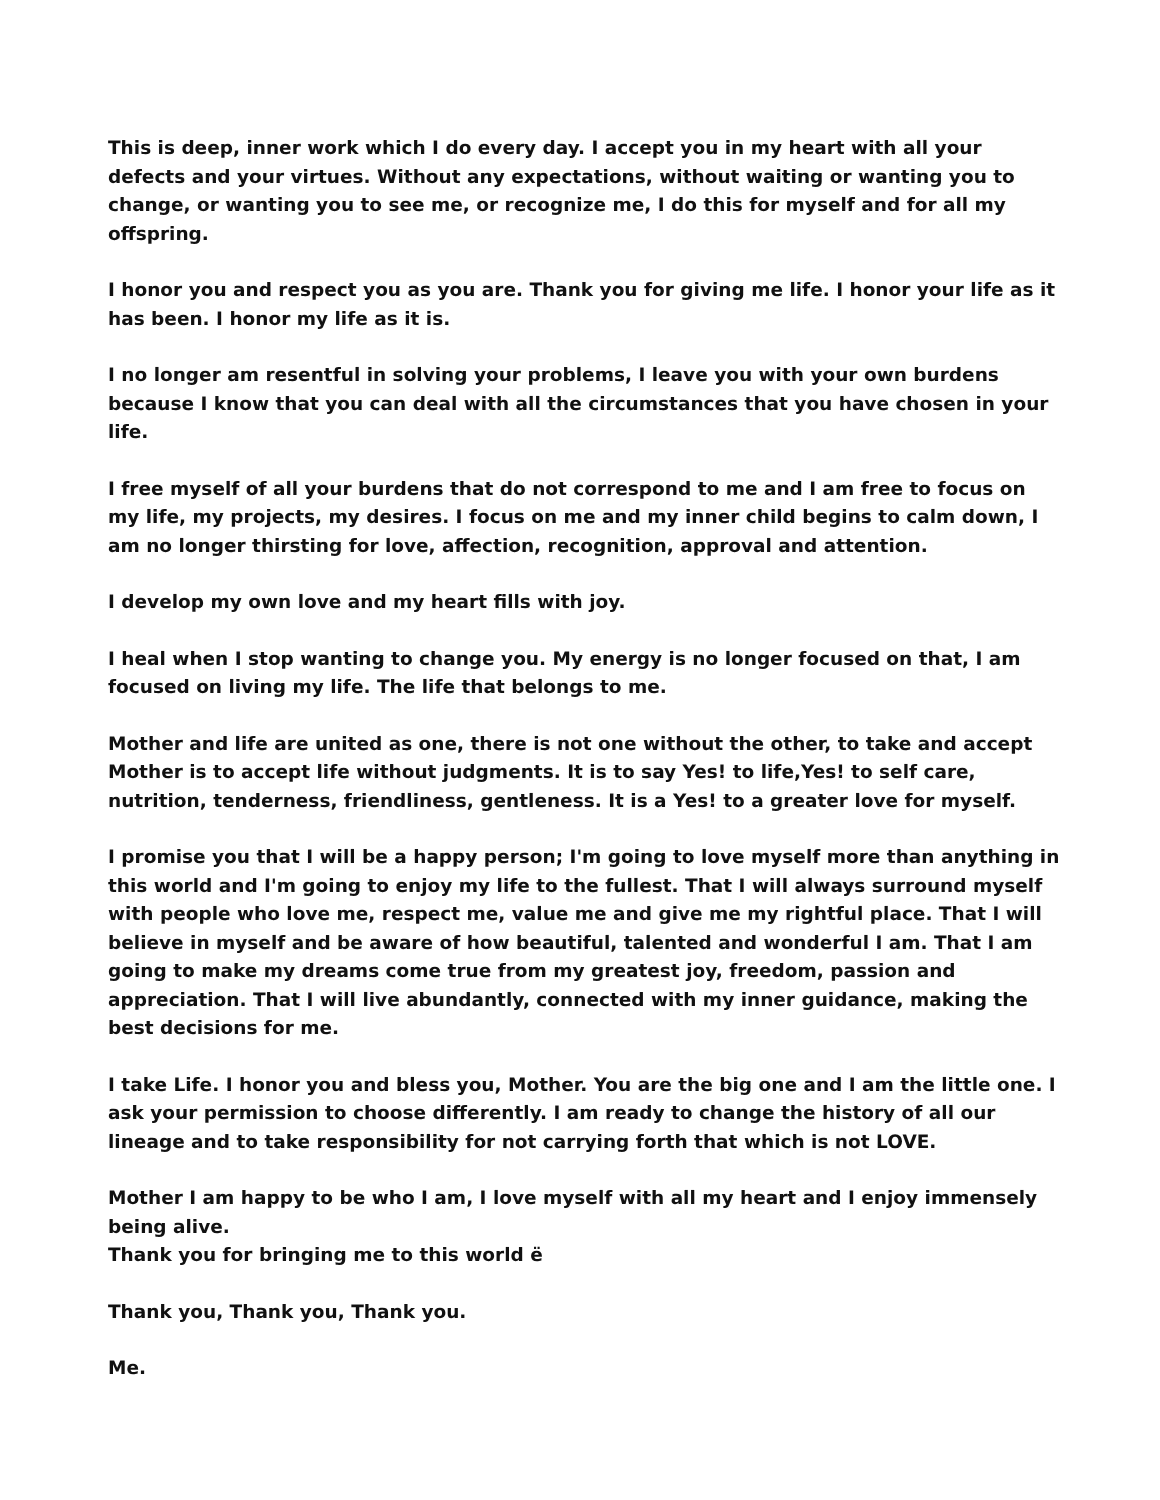This is deep, inner work which I do every day. I accept you in my heart with all your defects and your virtues. Without any expectations, without waiting or wanting you to change, or wanting you to see me, or recognize me, I do this for myself and for all my offspring.
I honor you and respect you as you are. Thank you for giving me life. I honor your life as it has been. I honor my life as it is.
I no longer am resentful in solving your problems, I leave you with your own burdens because I know that you can deal with all the circumstances that you have chosen in your life.
I free myself of all your burdens that do not correspond to me and I am free to focus on my life, my projects, my desires. I focus on me and my inner child begins to calm down, I am no longer thirsting for love, affection, recognition, approval and attention.
I develop my own love and my heart fills with joy.
I heal when I stop wanting to change you. My energy is no longer focused on that, I am focused on living my life. The life that belongs to me.
Mother and life are united as one, there is not one without the other, to take and accept Mother is to accept life without judgments. It is to say Yes! to life,Yes! to self care, nutrition, tenderness, friendliness, gentleness. It is a Yes! to a greater love for myself.
I promise you that I will be a happy person; I'm going to love myself more than anything in this world and I'm going to enjoy my life to the fullest. That I will always surround myself with people who love me, respect me, value me and give me my rightful place. That I will believe in myself and be aware of how beautiful, talented and wonderful I am. That I am going to make my dreams come true from my greatest joy, freedom, passion and appreciation. That I will live abundantly, connected with my inner guidance, making the best decisions for me.
I take Life. I honor you and bless you, Mother. You are the big one and I am the little one. I ask your permission to choose differently. I am ready to change the history of all our lineage and to take responsibility for not carrying forth that which is not LOVE.
Mother I am happy to be who I am, I love myself with all my heart and I enjoy immensely being alive.
Thank you for bringing me to this world ë
Thank you, Thank you, Thank you.
Me.